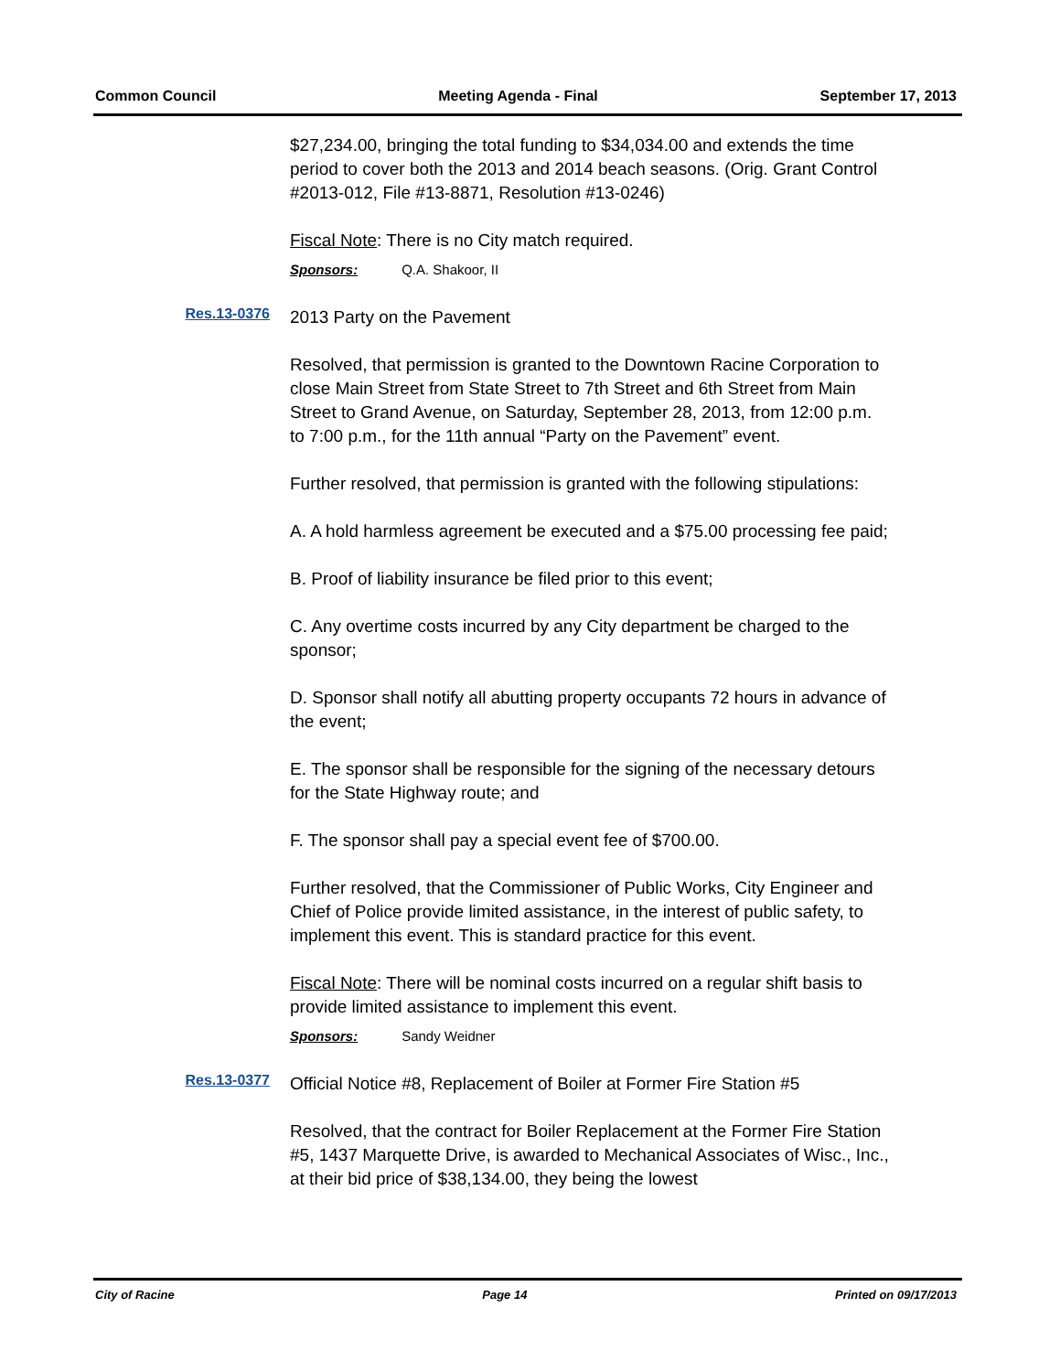Common Council Meeting Agenda - Final September 17, 2013
$27,234.00, bringing the total funding to $34,034.00 and extends the time period to cover both the 2013 and 2014 beach seasons. (Orig. Grant Control #2013-012, File #13-8871, Resolution #13-0246)
Fiscal Note: There is no City match required.
Sponsors: Q.A. Shakoor, II
Res.13-0376
2013 Party on the Pavement
Resolved, that permission is granted to the Downtown Racine Corporation to close Main Street from State Street to 7th Street and 6th Street from Main Street to Grand Avenue, on Saturday, September 28, 2013, from 12:00 p.m. to 7:00 p.m., for the 11th annual “Party on the Pavement” event.
Further resolved, that permission is granted with the following stipulations:
A. A hold harmless agreement be executed and a $75.00 processing fee paid;
B. Proof of liability insurance be filed prior to this event;
C. Any overtime costs incurred by any City department be charged to the sponsor;
D. Sponsor shall notify all abutting property occupants 72 hours in advance of the event;
E. The sponsor shall be responsible for the signing of the necessary detours for the State Highway route; and
F. The sponsor shall pay a special event fee of $700.00.
Further resolved, that the Commissioner of Public Works, City Engineer and Chief of Police provide limited assistance, in the interest of public safety, to implement this event. This is standard practice for this event.
Fiscal Note: There will be nominal costs incurred on a regular shift basis to provide limited assistance to implement this event.
Sponsors: Sandy Weidner
Res.13-0377
Official Notice #8, Replacement of Boiler at Former Fire Station #5
Resolved, that the contract for Boiler Replacement at the Former Fire Station #5, 1437 Marquette Drive, is awarded to Mechanical Associates of Wisc., Inc., at their bid price of $38,134.00, they being the lowest
City of Racine Page 14 Printed on 09/17/2013